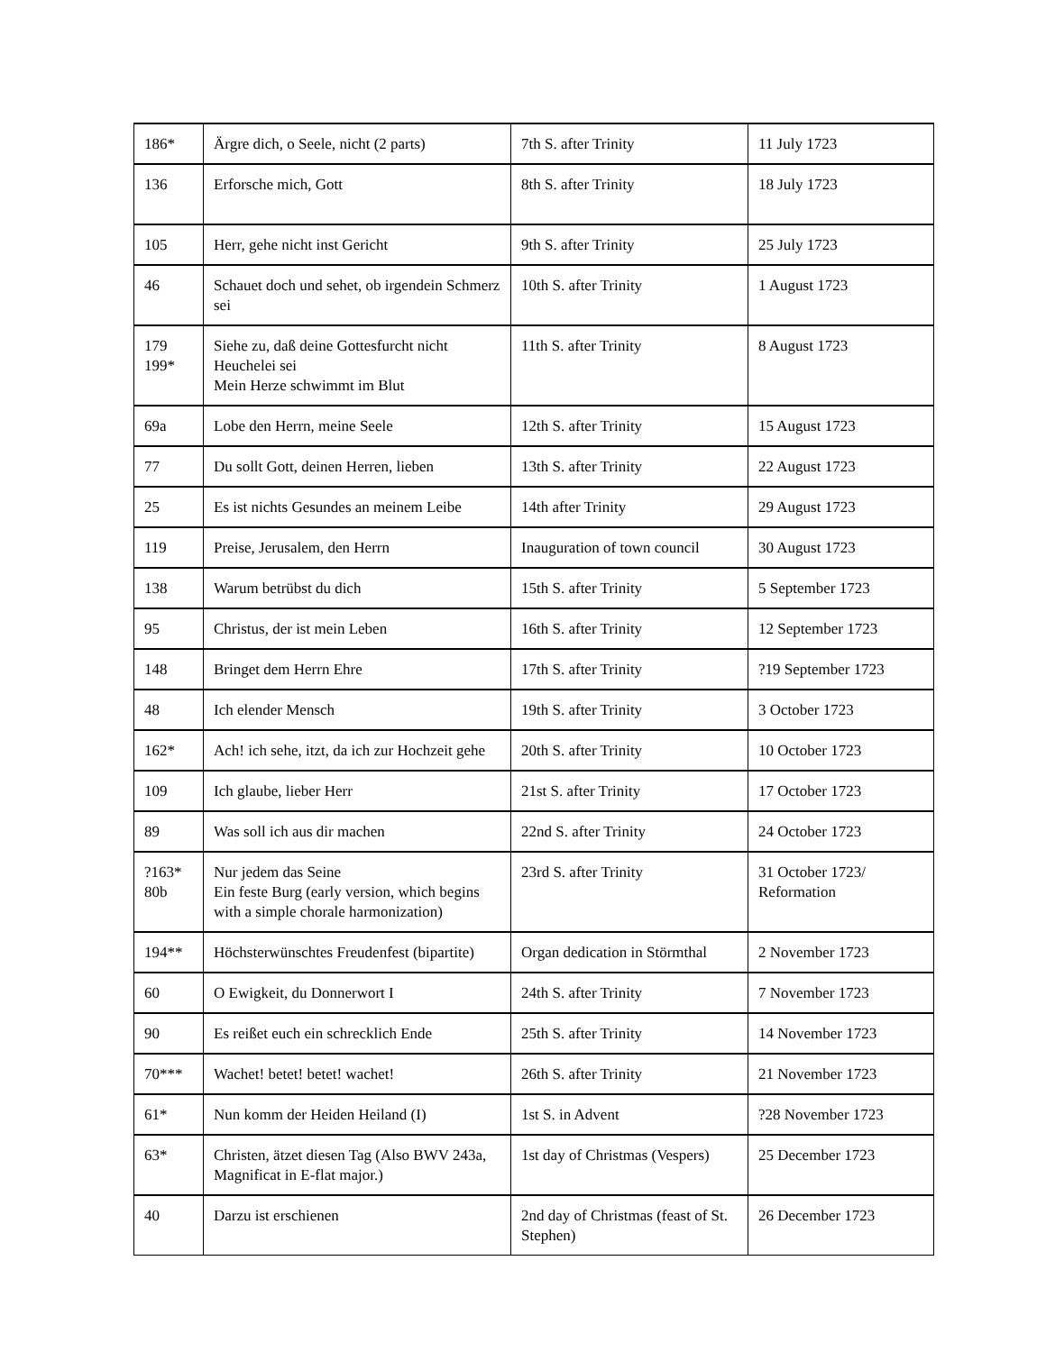| 186* | Ärgre dich, o Seele, nicht (2 parts) | 7th S. after Trinity | 11 July 1723 |
| 136 | Erforsche mich, Gott | 8th S. after Trinity | 18 July 1723 |
| 105 | Herr, gehe nicht inst Gericht | 9th S. after Trinity | 25 July 1723 |
| 46 | Schauet doch und sehet, ob irgendein Schmerz sei | 10th S. after Trinity | 1 August 1723 |
| 179 199* | Siehe zu, daß deine Gottesfurcht nicht Heuchelei sei Mein Herze schwimmt im Blut | 11th S. after Trinity | 8 August 1723 |
| 69a | Lobe den Herrn, meine Seele | 12th S. after Trinity | 15 August 1723 |
| 77 | Du sollt Gott, deinen Herren, lieben | 13th S. after Trinity | 22 August 1723 |
| 25 | Es ist nichts Gesundes an meinem Leibe | 14th after Trinity | 29 August 1723 |
| 119 | Preise, Jerusalem, den Herrn | Inauguration of town council | 30 August 1723 |
| 138 | Warum betrübst du dich | 15th S. after Trinity | 5 September 1723 |
| 95 | Christus, der ist mein Leben | 16th S. after Trinity | 12 September 1723 |
| 148 | Bringet dem Herrn Ehre | 17th S. after Trinity | ?19 September 1723 |
| 48 | Ich elender Mensch | 19th S. after Trinity | 3 October 1723 |
| 162* | Ach! ich sehe, itzt, da ich zur Hochzeit gehe | 20th S. after Trinity | 10 October 1723 |
| 109 | Ich glaube, lieber Herr | 21st S. after Trinity | 17 October 1723 |
| 89 | Was soll ich aus dir machen | 22nd S. after Trinity | 24 October 1723 |
| ?163* 80b | Nur jedem das Seine Ein feste Burg (early version, which begins with a simple chorale harmonization) | 23rd S. after Trinity | 31 October 1723/ Reformation |
| 194** | Höchsterwünschtes Freudenfest (bipartite) | Organ dedication in Störmthal | 2 November 1723 |
| 60 | O Ewigkeit, du Donnerwort I | 24th S. after Trinity | 7 November 1723 |
| 90 | Es reißet euch ein schrecklich Ende | 25th S. after Trinity | 14 November 1723 |
| 70*** | Wachet! betet! betet! wachet! | 26th S. after Trinity | 21 November 1723 |
| 61* | Nun komm der Heiden Heiland (I) | 1st S. in Advent | ?28 November 1723 |
| 63* | Christen, ätzet diesen Tag (Also BWV 243a, Magnificat in E-flat major.) | 1st day of Christmas (Vespers) | 25 December 1723 |
| 40 | Darzu ist erschienen | 2nd day of Christmas (feast of St. Stephen) | 26 December 1723 |